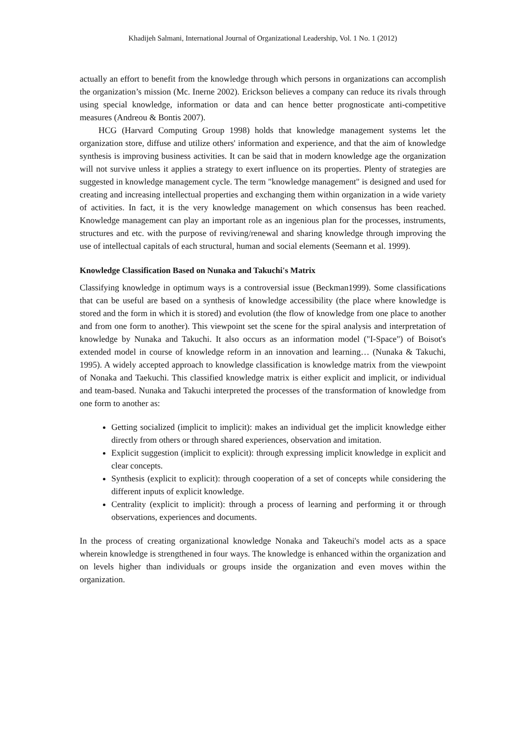Khadijeh Salmani, International Journal of Organizational Leadership, Vol. 1 No. 1 (2012)
actually an effort to benefit from the knowledge through which persons in organizations can accomplish the organization’s mission (Mc. Inerne 2002). Erickson believes a company can reduce its rivals through using special knowledge, information or data and can hence better prognosticate anti-competitive measures (Andreou & Bontis 2007).
HCG (Harvard Computing Group 1998) holds that knowledge management systems let the organization store, diffuse and utilize others' information and experience, and that the aim of knowledge synthesis is improving business activities. It can be said that in modern knowledge age the organization will not survive unless it applies a strategy to exert influence on its properties. Plenty of strategies are suggested in knowledge management cycle. The term "knowledge management" is designed and used for creating and increasing intellectual properties and exchanging them within organization in a wide variety of activities. In fact, it is the very knowledge management on which consensus has been reached. Knowledge management can play an important role as an ingenious plan for the processes, instruments, structures and etc. with the purpose of reviving/renewal and sharing knowledge through improving the use of intellectual capitals of each structural, human and social elements (Seemann et al. 1999).
Knowledge Classification Based on Nunaka and Takuchi's Matrix
Classifying knowledge in optimum ways is a controversial issue (Beckman1999). Some classifications that can be useful are based on a synthesis of knowledge accessibility (the place where knowledge is stored and the form in which it is stored) and evolution (the flow of knowledge from one place to another and from one form to another). This viewpoint set the scene for the spiral analysis and interpretation of knowledge by Nunaka and Takuchi. It also occurs as an information model ("I-Space") of Boisot's extended model in course of knowledge reform in an innovation and learning… (Nunaka & Takuchi, 1995). A widely accepted approach to knowledge classification is knowledge matrix from the viewpoint of Nonaka and Taekuchi. This classified knowledge matrix is either explicit and implicit, or individual and team-based. Nunaka and Takuchi interpreted the processes of the transformation of knowledge from one form to another as:
Getting socialized (implicit to implicit): makes an individual get the implicit knowledge either directly from others or through shared experiences, observation and imitation.
Explicit suggestion (implicit to explicit): through expressing implicit knowledge in explicit and clear concepts.
Synthesis (explicit to explicit): through cooperation of a set of concepts while considering the different inputs of explicit knowledge.
Centrality (explicit to implicit): through a process of learning and performing it or through observations, experiences and documents.
In the process of creating organizational knowledge Nonaka and Takeuchi's model acts as a space wherein knowledge is strengthened in four ways. The knowledge is enhanced within the organization and on levels higher than individuals or groups inside the organization and even moves within the organization.